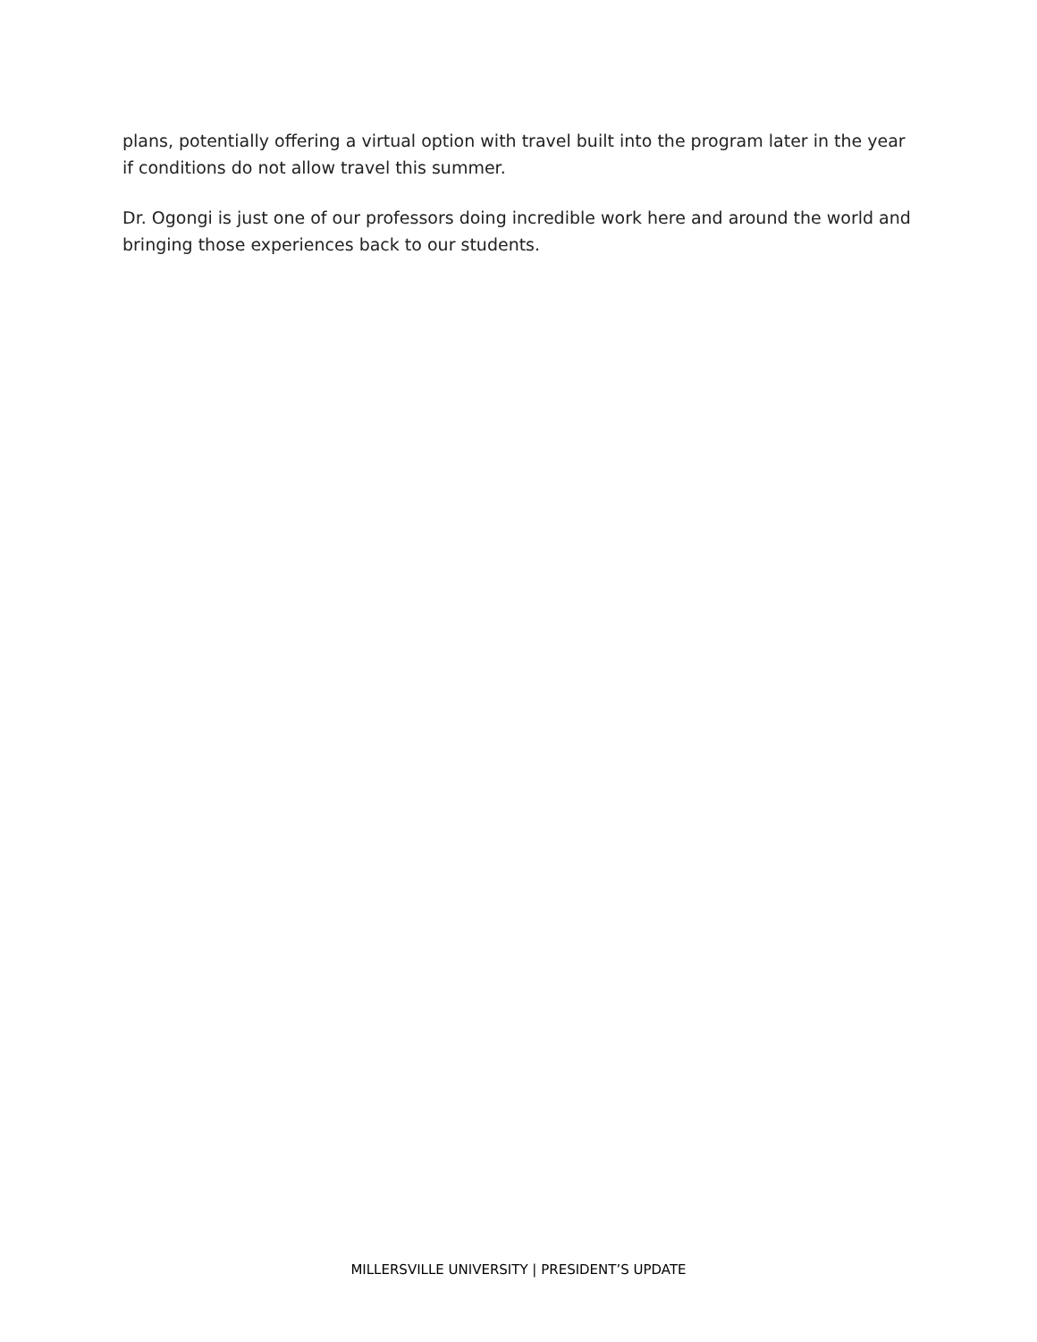plans, potentially offering a virtual option with travel built into the program later in the year if conditions do not allow travel this summer.
Dr. Ogongi is just one of our professors doing incredible work here and around the world and bringing those experiences back to our students.
MILLERSVILLE UNIVERSITY | PRESIDENT’S UPDATE